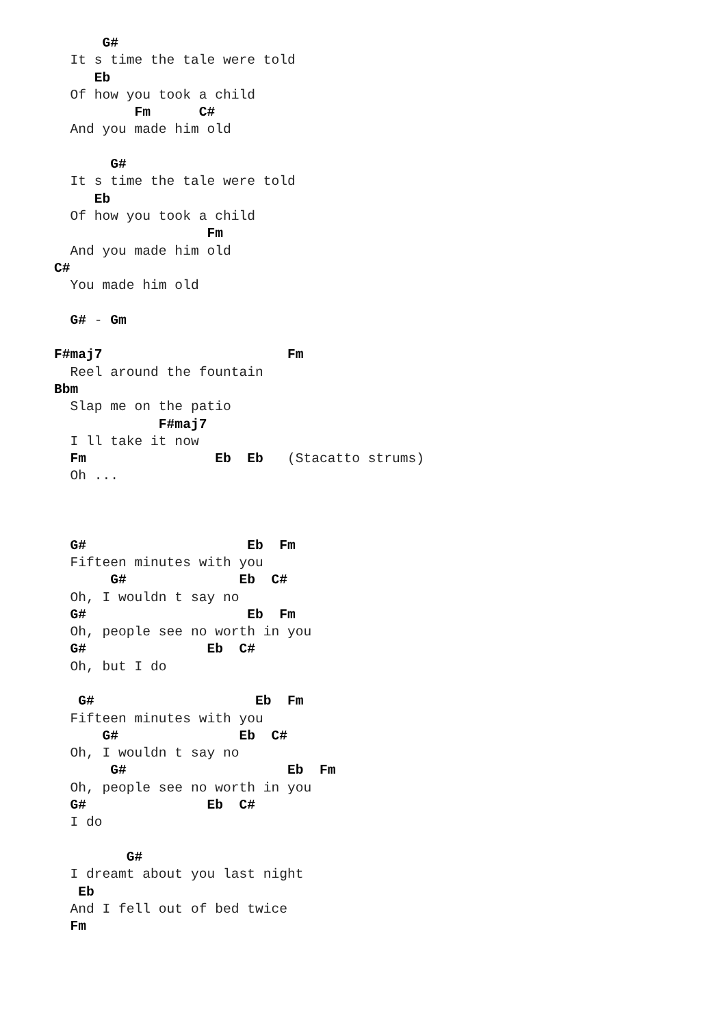G#
  It s time the tale were told
     Eb
  Of how you took a child
          Fm      C#
  And you made him old

       G#
  It s time the tale were told
     Eb
  Of how you took a child
                   Fm
  And you made him old
C#
  You made him old

  G# - Gm

F#maj7                       Fm
  Reel around the fountain
Bbm
  Slap me on the patio
             F#maj7
  I ll take it now
  Fm                Eb  Eb   (Stacatto strums)
  Oh ...



  G#                    Eb  Fm
  Fifteen minutes with you
       G#              Eb  C#
  Oh, I wouldn t say no
  G#                    Eb  Fm
  Oh, people see no worth in you
  G#               Eb  C#
  Oh, but I do

   G#                    Eb  Fm
  Fifteen minutes with you
      G#               Eb  C#
  Oh, I wouldn t say no
       G#                    Eb  Fm
  Oh, people see no worth in you
  G#               Eb  C#
  I do

         G#
  I dreamt about you last night
   Eb
  And I fell out of bed twice
  Fm